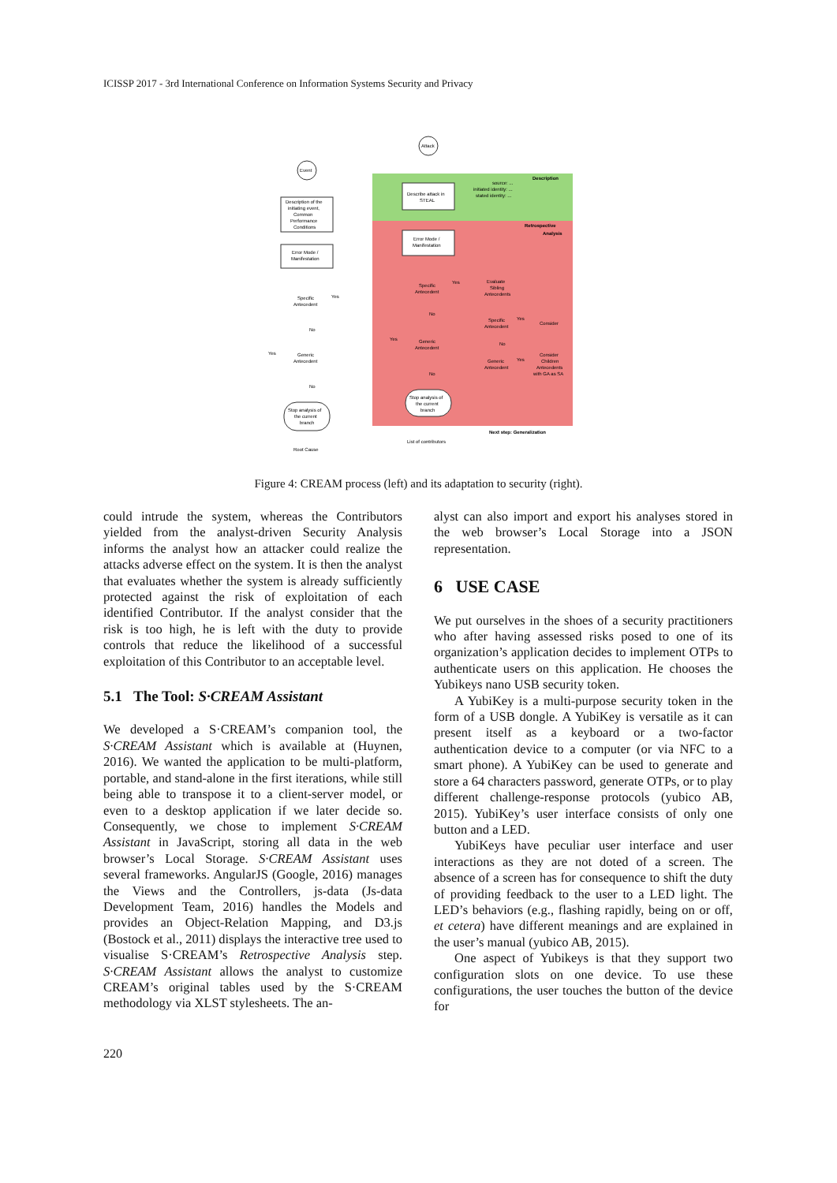ICISSP 2017 - 3rd International Conference on Information Systems Security and Privacy
Description
Retrospective
Analysis
Attack
Event
Description of the
initiating event,
Common
Performance
Conditions
Error Mode /
Manifestation
Specific
Antecedent
Yes
No
Generic
Antecedent
Yes
No
Stop analysis of
the current
branch
Root Cause
Describe attack in
STEAL
source: ...
initiated identity: ...
stated identity: ...
Error Mode /
Manifestation
Specific
Antecedent
Yes
Evaluate
Sibling
Antecedents
Specific
Antecedent
Yes
Consider
No
No
Yes
Generic
Antecedent
Generic
Antecedent
Yes
Consider
Children
Antecedents
with GA as SA
No
Stop analysis of
the current
branch
Next step: Generalization
List of contributors
Figure 4: CREAM process (left) and its adaptation to security (right).
could intrude the system, whereas the Contributors yielded from the analyst-driven Security Analysis informs the analyst how an attacker could realize the attacks adverse effect on the system. It is then the analyst that evaluates whether the system is already sufficiently protected against the risk of exploitation of each identified Contributor. If the analyst consider that the risk is too high, he is left with the duty to provide controls that reduce the likelihood of a successful exploitation of this Contributor to an acceptable level.
5.1 The Tool: S·CREAM Assistant
We developed a S·CREAM’s companion tool, the S·CREAM Assistant which is available at (Huynen, 2016). We wanted the application to be multi-platform, portable, and stand-alone in the first iterations, while still being able to transpose it to a client-server model, or even to a desktop application if we later decide so. Consequently, we chose to implement S·CREAM Assistant in JavaScript, storing all data in the web browser’s Local Storage. S·CREAM Assistant uses several frameworks. AngularJS (Google, 2016) manages the Views and the Controllers, js-data (Js-data Development Team, 2016) handles the Models and provides an Object-Relation Mapping, and D3.js (Bostock et al., 2011) displays the interactive tree used to visualise S·CREAM’s Retrospective Analysis step. S·CREAM Assistant allows the analyst to customize CREAM’s original tables used by the S·CREAM methodology via XLST stylesheets. The an-
alyst can also import and export his analyses stored in the web browser’s Local Storage into a JSON representation.
6 USE CASE
We put ourselves in the shoes of a security practitioners who after having assessed risks posed to one of its organization’s application decides to implement OTPs to authenticate users on this application. He chooses the Yubikeys nano USB security token.
A YubiKey is a multi-purpose security token in the form of a USB dongle. A YubiKey is versatile as it can present itself as a keyboard or a two-factor authentication device to a computer (or via NFC to a smart phone). A YubiKey can be used to generate and store a 64 characters password, generate OTPs, or to play different challenge-response protocols (yubico AB, 2015). YubiKey’s user interface consists of only one button and a LED.
YubiKeys have peculiar user interface and user interactions as they are not doted of a screen. The absence of a screen has for consequence to shift the duty of providing feedback to the user to a LED light. The LED’s behaviors (e.g., flashing rapidly, being on or off, et cetera) have different meanings and are explained in the user’s manual (yubico AB, 2015).
One aspect of Yubikeys is that they support two configuration slots on one device. To use these configurations, the user touches the button of the device for
220